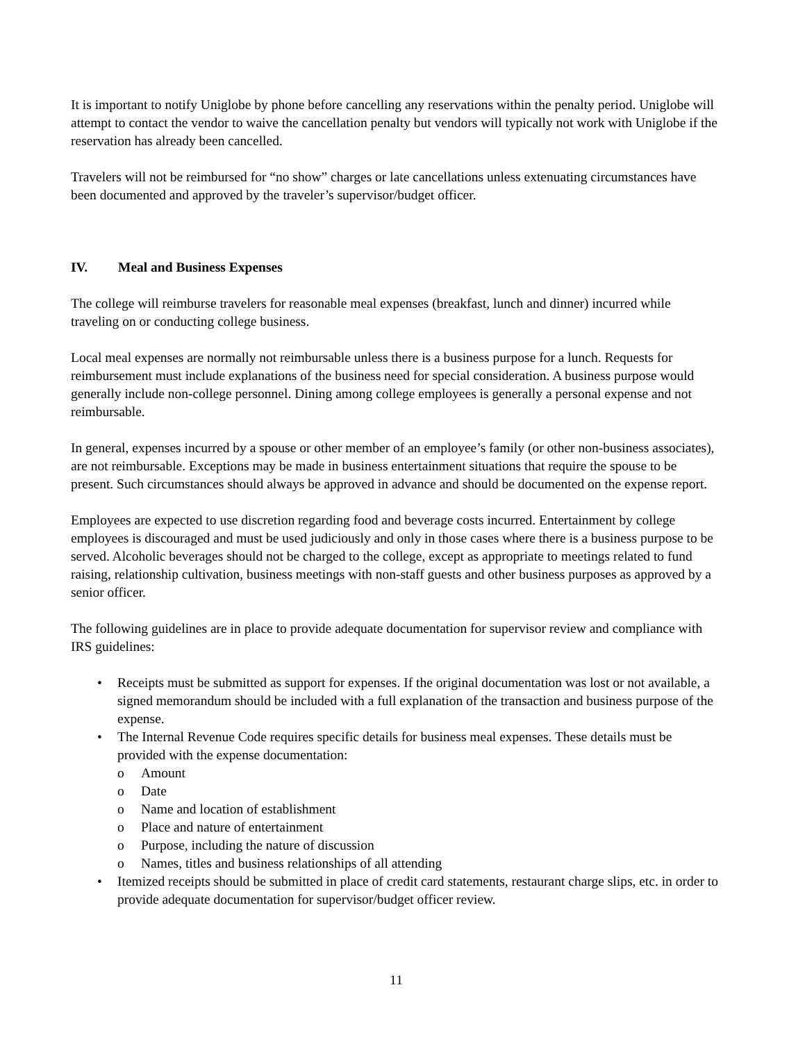It is important to notify Uniglobe by phone before cancelling any reservations within the penalty period. Uniglobe will attempt to contact the vendor to waive the cancellation penalty but vendors will typically not work with Uniglobe if the reservation has already been cancelled.
Travelers will not be reimbursed for “no show” charges or late cancellations unless extenuating circumstances have been documented and approved by the traveler’s supervisor/budget officer.
IV. Meal and Business Expenses
The college will reimburse travelers for reasonable meal expenses (breakfast, lunch and dinner) incurred while traveling on or conducting college business.
Local meal expenses are normally not reimbursable unless there is a business purpose for a lunch. Requests for reimbursement must include explanations of the business need for special consideration. A business purpose would generally include non-college personnel. Dining among college employees is generally a personal expense and not reimbursable.
In general, expenses incurred by a spouse or other member of an employee’s family (or other non-business associates), are not reimbursable. Exceptions may be made in business entertainment situations that require the spouse to be present. Such circumstances should always be approved in advance and should be documented on the expense report.
Employees are expected to use discretion regarding food and beverage costs incurred. Entertainment by college employees is discouraged and must be used judiciously and only in those cases where there is a business purpose to be served. Alcoholic beverages should not be charged to the college, except as appropriate to meetings related to fund raising, relationship cultivation, business meetings with non-staff guests and other business purposes as approved by a senior officer.
The following guidelines are in place to provide adequate documentation for supervisor review and compliance with IRS guidelines:
• Receipts must be submitted as support for expenses. If the original documentation was lost or not available, a signed memorandum should be included with a full explanation of the transaction and business purpose of the expense.
• The Internal Revenue Code requires specific details for business meal expenses. These details must be provided with the expense documentation:
o Amount
o Date
o Name and location of establishment
o Place and nature of entertainment
o Purpose, including the nature of discussion
o Names, titles and business relationships of all attending
• Itemized receipts should be submitted in place of credit card statements, restaurant charge slips, etc. in order to provide adequate documentation for supervisor/budget officer review.
11